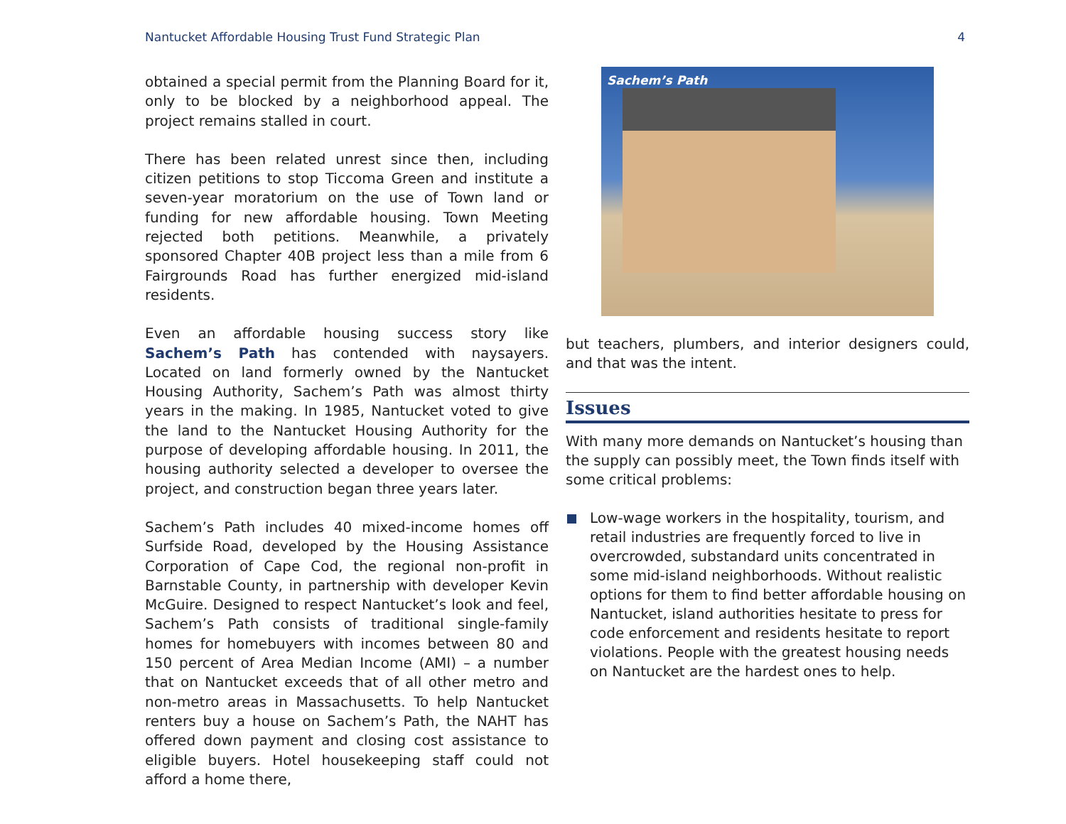Nantucket Affordable Housing Trust Fund Strategic Plan 4
obtained a special permit from the Planning Board for it, only to be blocked by a neighborhood appeal. The project remains stalled in court.
There has been related unrest since then, including citizen petitions to stop Ticcoma Green and institute a seven-year moratorium on the use of Town land or funding for new affordable housing. Town Meeting rejected both petitions. Meanwhile, a privately sponsored Chapter 40B project less than a mile from 6 Fairgrounds Road has further energized mid-island residents.
Even an affordable housing success story like Sachem’s Path has contended with naysayers. Located on land formerly owned by the Nantucket Housing Authority, Sachem’s Path was almost thirty years in the making. In 1985, Nantucket voted to give the land to the Nantucket Housing Authority for the purpose of developing affordable housing. In 2011, the housing authority selected a developer to oversee the project, and construction began three years later.
Sachem’s Path includes 40 mixed-income homes off Surfside Road, developed by the Housing Assistance Corporation of Cape Cod, the regional non-profit in Barnstable County, in partnership with developer Kevin McGuire. Designed to respect Nantucket’s look and feel, Sachem’s Path consists of traditional single-family homes for homebuyers with incomes between 80 and 150 percent of Area Median Income (AMI) – a number that on Nantucket exceeds that of all other metro and non-metro areas in Massachusetts. To help Nantucket renters buy a house on Sachem’s Path, the NAHT has offered down payment and closing cost assistance to eligible buyers. Hotel housekeeping staff could not afford a home there,
Sachem’s Path
but teachers, plumbers, and interior designers could, and that was the intent.
Issues
With many more demands on Nantucket’s housing than the supply can possibly meet, the Town finds itself with some critical problems:
Low-wage workers in the hospitality, tourism, and retail industries are frequently forced to live in overcrowded, substandard units concentrated in some mid-island neighborhoods. Without realistic options for them to find better affordable housing on Nantucket, island authorities hesitate to press for code enforcement and residents hesitate to report violations. People with the greatest housing needs on Nantucket are the hardest ones to help.